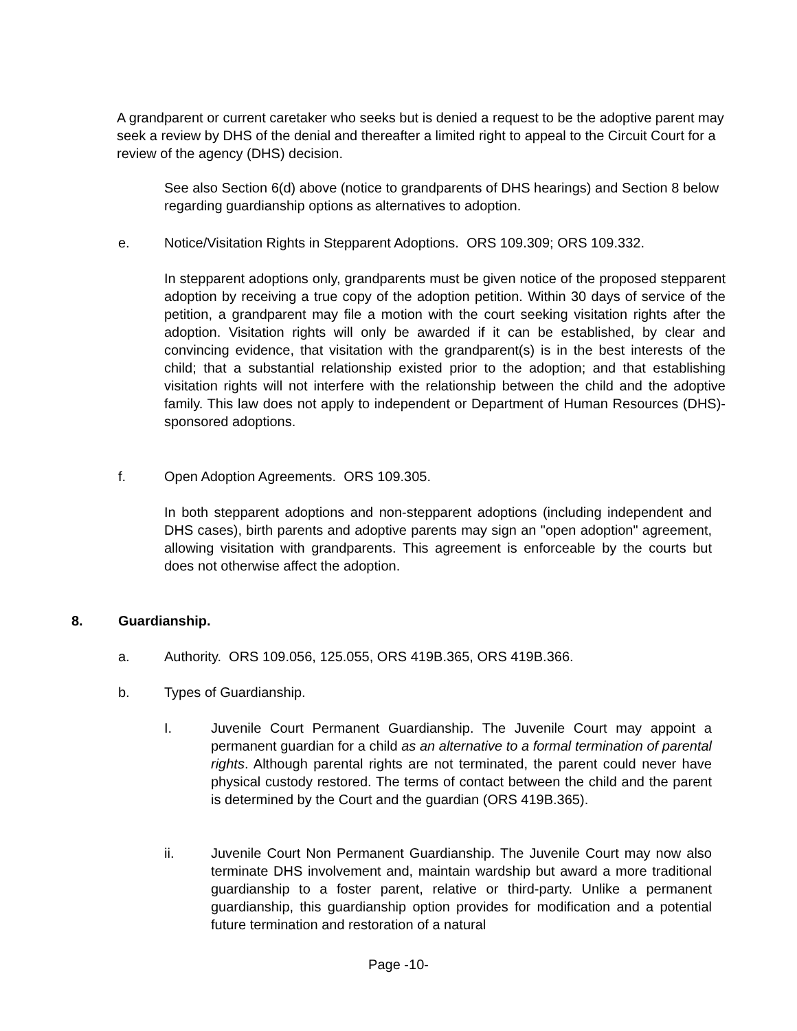A grandparent or current caretaker who seeks but is denied a request to be the adoptive parent may seek a review by DHS of the denial and thereafter a limited right to appeal to the Circuit Court for a review of the agency (DHS) decision.
See also Section 6(d) above (notice to grandparents of DHS hearings) and Section 8 below regarding guardianship options as alternatives to adoption.
e. Notice/Visitation Rights in Stepparent Adoptions. ORS 109.309; ORS 109.332.
In stepparent adoptions only, grandparents must be given notice of the proposed stepparent adoption by receiving a true copy of the adoption petition. Within 30 days of service of the petition, a grandparent may file a motion with the court seeking visitation rights after the adoption. Visitation rights will only be awarded if it can be established, by clear and convincing evidence, that visitation with the grandparent(s) is in the best interests of the child; that a substantial relationship existed prior to the adoption; and that establishing visitation rights will not interfere with the relationship between the child and the adoptive family. This law does not apply to independent or Department of Human Resources (DHS)-sponsored adoptions.
f. Open Adoption Agreements. ORS 109.305.
In both stepparent adoptions and non-stepparent adoptions (including independent and DHS cases), birth parents and adoptive parents may sign an "open adoption" agreement, allowing visitation with grandparents. This agreement is enforceable by the courts but does not otherwise affect the adoption.
8. Guardianship.
a. Authority. ORS 109.056, 125.055, ORS 419B.365, ORS 419B.366.
b. Types of Guardianship.
I. Juvenile Court Permanent Guardianship. The Juvenile Court may appoint a permanent guardian for a child as an alternative to a formal termination of parental rights. Although parental rights are not terminated, the parent could never have physical custody restored. The terms of contact between the child and the parent is determined by the Court and the guardian (ORS 419B.365).
ii. Juvenile Court Non Permanent Guardianship. The Juvenile Court may now also terminate DHS involvement and, maintain wardship but award a more traditional guardianship to a foster parent, relative or third-party. Unlike a permanent guardianship, this guardianship option provides for modification and a potential future termination and restoration of a natural
Page -10-